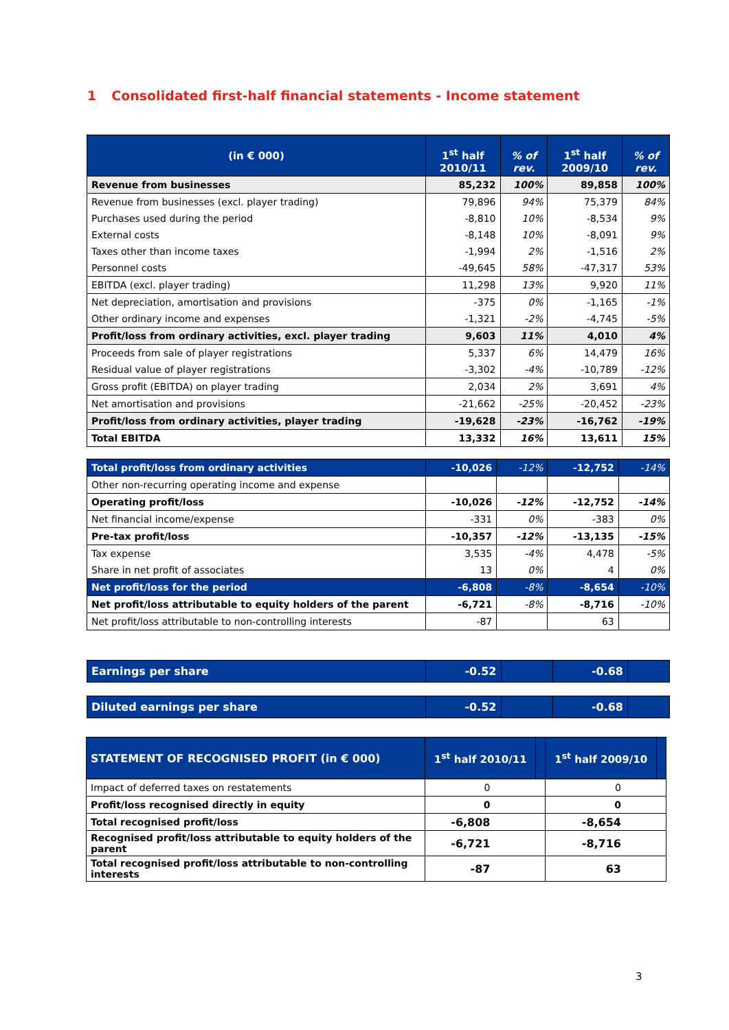1 Consolidated first-half financial statements - Income statement
| (in € 000) | 1<sup>st</sup> half 2010/11 | % of rev. | 1<sup>st</sup> half 2009/10 | % of rev. |
| --- | --- | --- | --- | --- |
| Revenue from businesses | 85,232 | 100% | 89,858 | 100% |
| Revenue from businesses (excl. player trading) | 79,896 | 94% | 75,379 | 84% |
| Purchases used during the period | -8,810 | 10% | -8,534 | 9% |
| External costs | -8,148 | 10% | -8,091 | 9% |
| Taxes other than income taxes | -1,994 | 2% | -1,516 | 2% |
| Personnel costs | -49,645 | 58% | -47,317 | 53% |
| EBITDA (excl. player trading) | 11,298 | 13% | 9,920 | 11% |
| Net depreciation, amortisation and provisions | -375 | 0% | -1,165 | -1% |
| Other ordinary income and expenses | -1,321 | -2% | -4,745 | -5% |
| Profit/loss from ordinary activities, excl. player trading | 9,603 | 11% | 4,010 | 4% |
| Proceeds from sale of player registrations | 5,337 | 6% | 14,479 | 16% |
| Residual value of player registrations | -3,302 | -4% | -10,789 | -12% |
| Gross profit (EBITDA) on player trading | 2,034 | 2% | 3,691 | 4% |
| Net amortisation and provisions | -21,662 | -25% | -20,452 | -23% |
| Profit/loss from ordinary activities, player trading | -19,628 | -23% | -16,762 | -19% |
| Total EBITDA | 13,332 | 16% | 13,611 | 15% |
| Total profit/loss from ordinary activities | -10,026 | -12% | -12,752 | -14% |
| Other non-recurring operating income and expense | | | | |
| Operating profit/loss | -10,026 | -12% | -12,752 | -14% |
| Net financial income/expense | -331 | 0% | -383 | 0% |
| Pre-tax profit/loss | -10,357 | -12% | -13,135 | -15% |
| Tax expense | 3,535 | -4% | 4,478 | -5% |
| Share in net profit of associates | 13 | 0% | 4 | 0% |
| Net profit/loss for the period | -6,808 | -8% | -8,654 | -10% |
| Net profit/loss attributable to equity holders of the parent | -6,721 | -8% | -8,716 | -10% |
| Net profit/loss attributable to non-controlling interests | -87 | | 63 | |
| Earnings per share | -0.52 | | -0.68 | |
| Diluted earnings per share | -0.52 | | -0.68 | |
| STATEMENT OF RECOGNISED PROFIT (in € 000) | 1<sup>st</sup> half 2010/11 | | 1<sup>st</sup> half 2009/10 | |
| --- | --- | --- | --- | --- |
| Impact of deferred taxes on restatements | 0 | | 0 | |
| Profit/loss recognised directly in equity | 0 | | 0 | |
| Total recognised profit/loss | -6,808 | | -8,654 | |
| Recognised profit/loss attributable to equity holders of the parent | -6,721 | | -8,716 | |
| Total recognised profit/loss attributable to non-controlling interests | -87 | | 63 | |
3